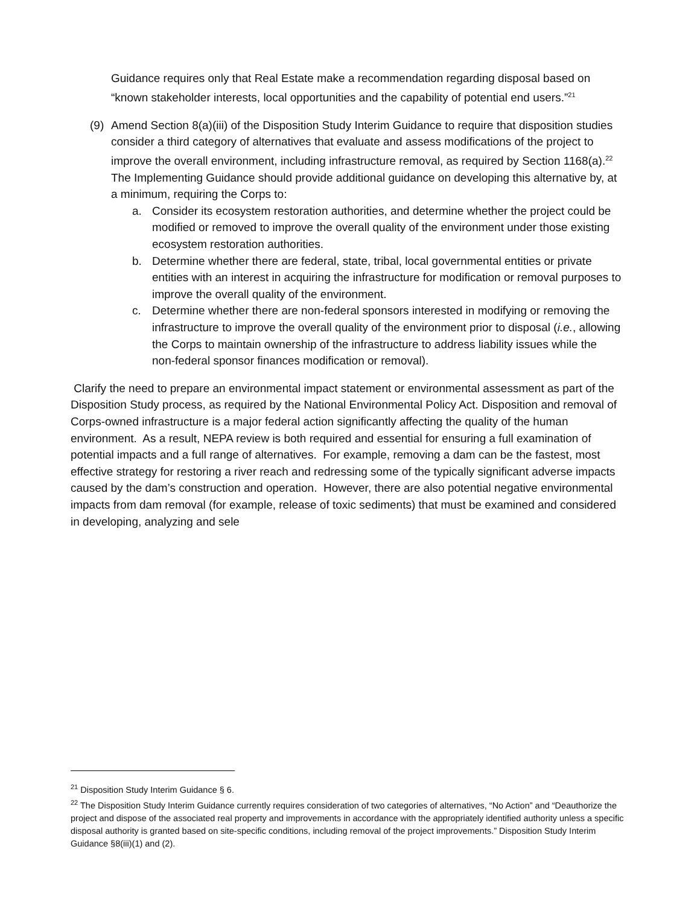Guidance requires only that Real Estate make a recommendation regarding disposal based on “known stakeholder interests, local opportunities and the capability of potential end users.”<sup>21</sup>
(9) Amend Section 8(a)(iii) of the Disposition Study Interim Guidance to require that disposition studies consider a third category of alternatives that evaluate and assess modifications of the project to improve the overall environment, including infrastructure removal, as required by Section 1168(a).<sup>22</sup> The Implementing Guidance should provide additional guidance on developing this alternative by, at a minimum, requiring the Corps to:
a. Consider its ecosystem restoration authorities, and determine whether the project could be modified or removed to improve the overall quality of the environment under those existing ecosystem restoration authorities.
b. Determine whether there are federal, state, tribal, local governmental entities or private entities with an interest in acquiring the infrastructure for modification or removal purposes to improve the overall quality of the environment.
c. Determine whether there are non-federal sponsors interested in modifying or removing the infrastructure to improve the overall quality of the environment prior to disposal (i.e., allowing the Corps to maintain ownership of the infrastructure to address liability issues while the non-federal sponsor finances modification or removal).
Clarify the need to prepare an environmental impact statement or environmental assessment as part of the Disposition Study process, as required by the National Environmental Policy Act. Disposition and removal of Corps-owned infrastructure is a major federal action significantly affecting the quality of the human environment. As a result, NEPA review is both required and essential for ensuring a full examination of potential impacts and a full range of alternatives. For example, removing a dam can be the fastest, most effective strategy for restoring a river reach and redressing some of the typically significant adverse impacts caused by the dam’s construction and operation. However, there are also potential negative environmental impacts from dam removal (for example, release of toxic sediments) that must be examined and considered in developing, analyzing and sele
<sup>21</sup> Disposition Study Interim Guidance § 6.
<sup>22</sup> The Disposition Study Interim Guidance currently requires consideration of two categories of alternatives, “No Action” and “Deauthorize the project and dispose of the associated real property and improvements in accordance with the appropriately identified authority unless a specific disposal authority is granted based on site-specific conditions, including removal of the project improvements.” Disposition Study Interim Guidance §8(iii)(1) and (2).